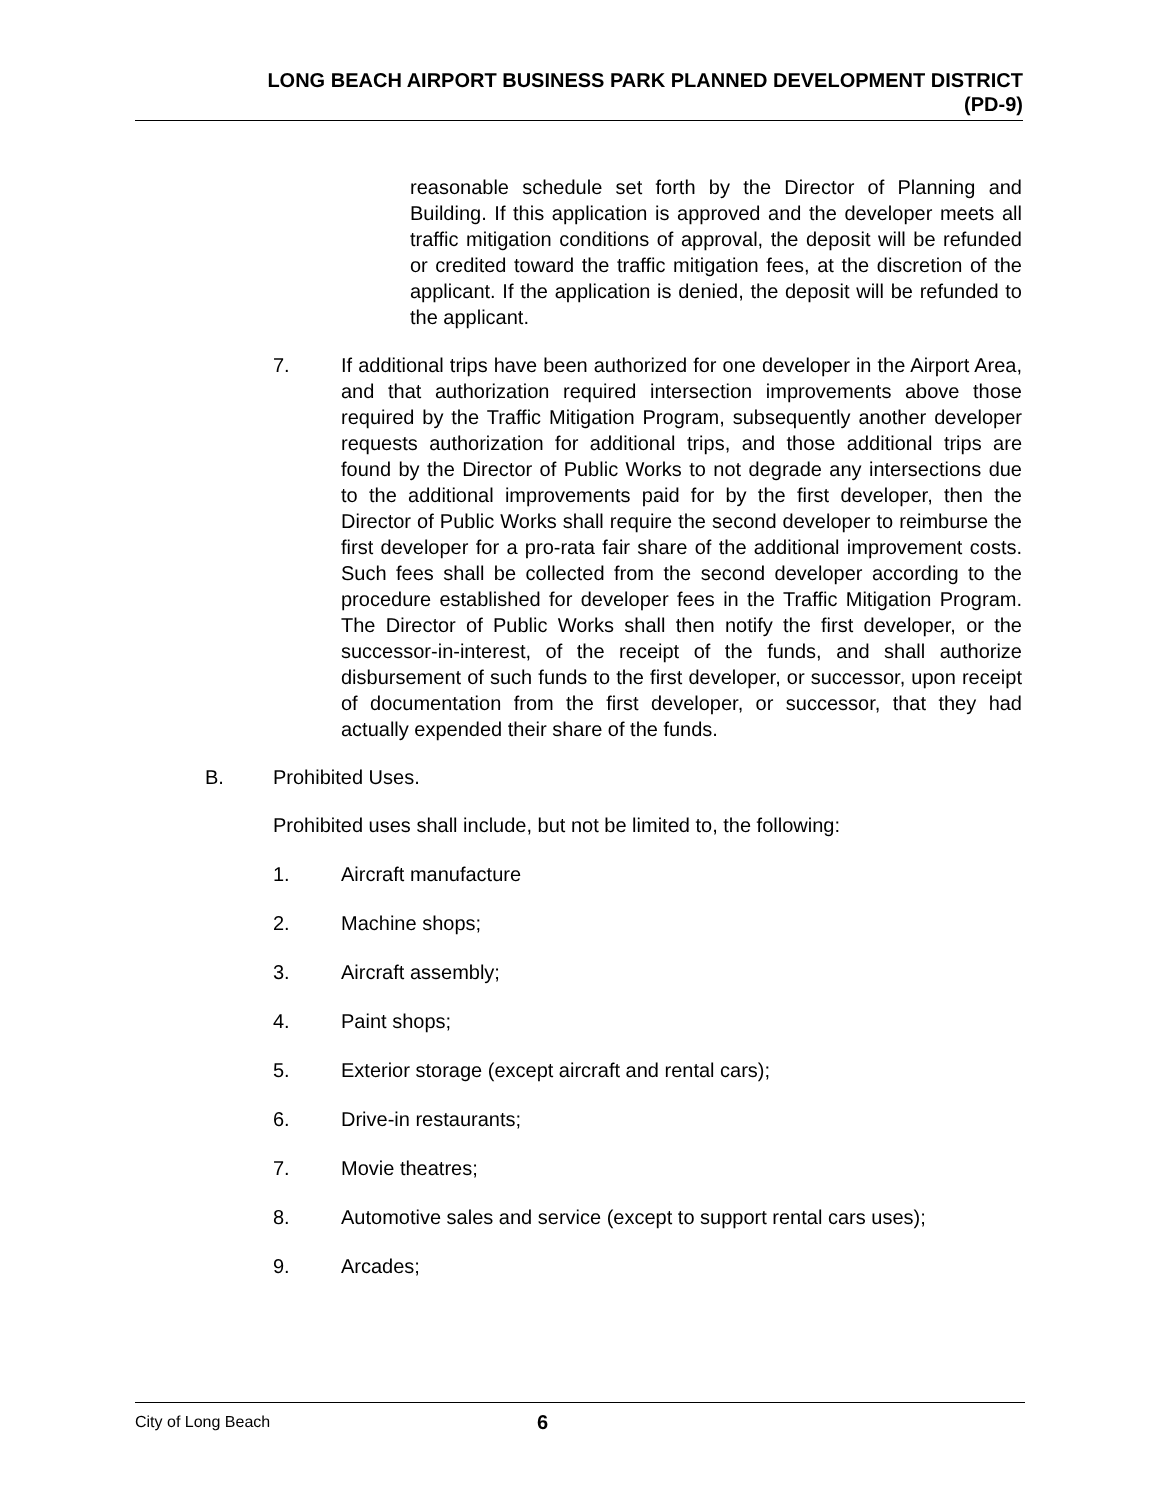LONG BEACH AIRPORT BUSINESS PARK PLANNED DEVELOPMENT DISTRICT
(PD-9)
reasonable schedule set forth by the Director of Planning and Building. If this application is approved and the developer meets all traffic mitigation conditions of approval, the deposit will be refunded or credited toward the traffic mitigation fees, at the discretion of the applicant. If the application is denied, the deposit will be refunded to the applicant.
7. If additional trips have been authorized for one developer in the Airport Area, and that authorization required intersection improvements above those required by the Traffic Mitigation Program, subsequently another developer requests authorization for additional trips, and those additional trips are found by the Director of Public Works to not degrade any intersections due to the additional improvements paid for by the first developer, then the Director of Public Works shall require the second developer to reimburse the first developer for a pro-rata fair share of the additional improvement costs. Such fees shall be collected from the second developer according to the procedure established for developer fees in the Traffic Mitigation Program. The Director of Public Works shall then notify the first developer, or the successor-in-interest, of the receipt of the funds, and shall authorize disbursement of such funds to the first developer, or successor, upon receipt of documentation from the first developer, or successor, that they had actually expended their share of the funds.
B. Prohibited Uses.
Prohibited uses shall include, but not be limited to, the following:
1. Aircraft manufacture
2. Machine shops;
3. Aircraft assembly;
4. Paint shops;
5. Exterior storage (except aircraft and rental cars);
6. Drive-in restaurants;
7. Movie theatres;
8. Automotive sales and service (except to support rental cars uses);
9. Arcades;
City of Long Beach
6